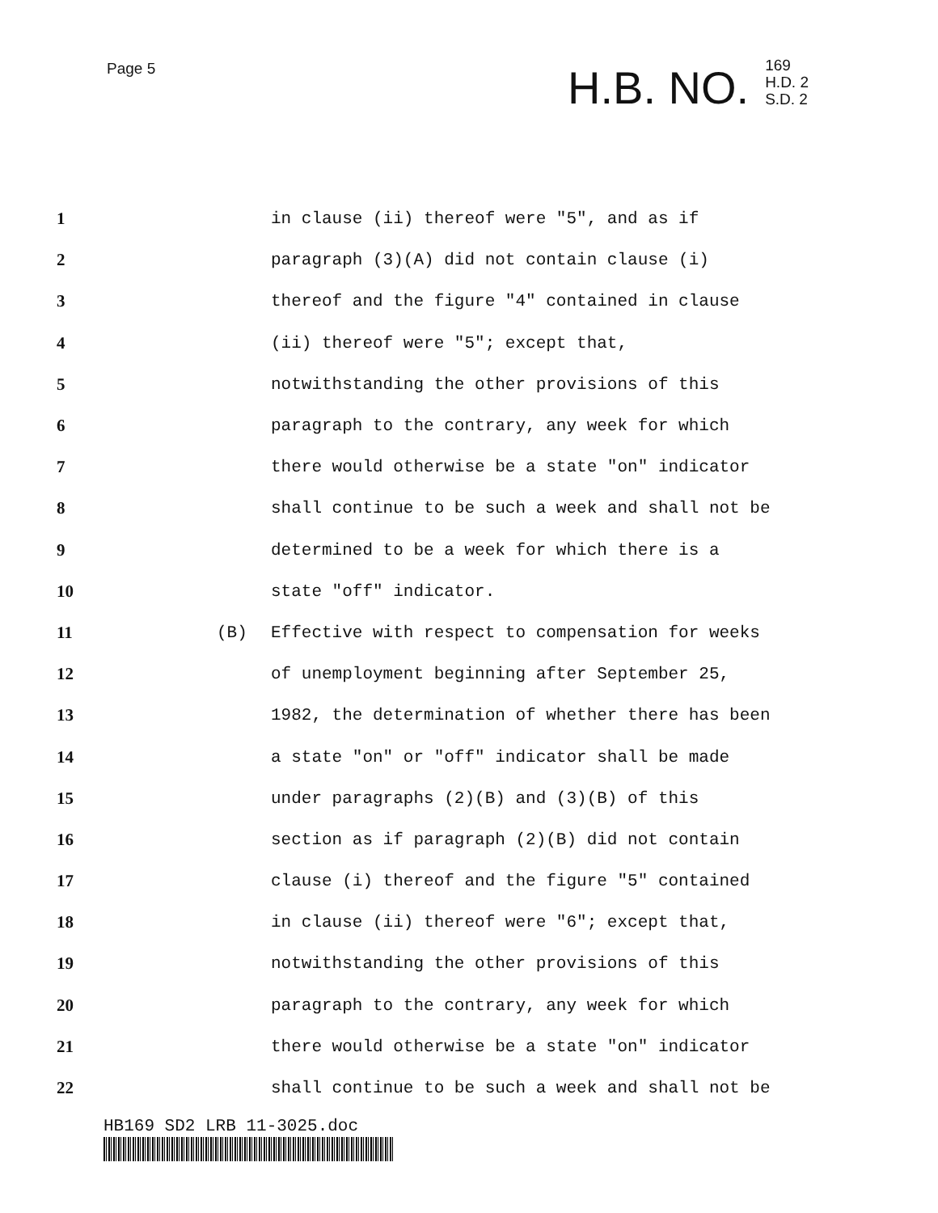Page 5
H.B. NO. 169
H.D. 2
S.D. 2
1 in clause (ii) thereof were "5", and as if
2 paragraph (3)(A) did not contain clause (i)
3 thereof and the figure "4" contained in clause
4 (ii) thereof were "5"; except that,
5 notwithstanding the other provisions of this
6 paragraph to the contrary, any week for which
7 there would otherwise be a state "on" indicator
8 shall continue to be such a week and shall not be
9 determined to be a week for which there is a
10 state "off" indicator.
11 (B) Effective with respect to compensation for weeks
12 of unemployment beginning after September 25,
13 1982, the determination of whether there has been
14 a state "on" or "off" indicator shall be made
15 under paragraphs (2)(B) and (3)(B) of this
16 section as if paragraph (2)(B) did not contain
17 clause (i) thereof and the figure "5" contained
18 in clause (ii) thereof were "6"; except that,
19 notwithstanding the other provisions of this
20 paragraph to the contrary, any week for which
21 there would otherwise be a state "on" indicator
22 shall continue to be such a week and shall not be
HB169 SD2 LRB 11-3025.doc